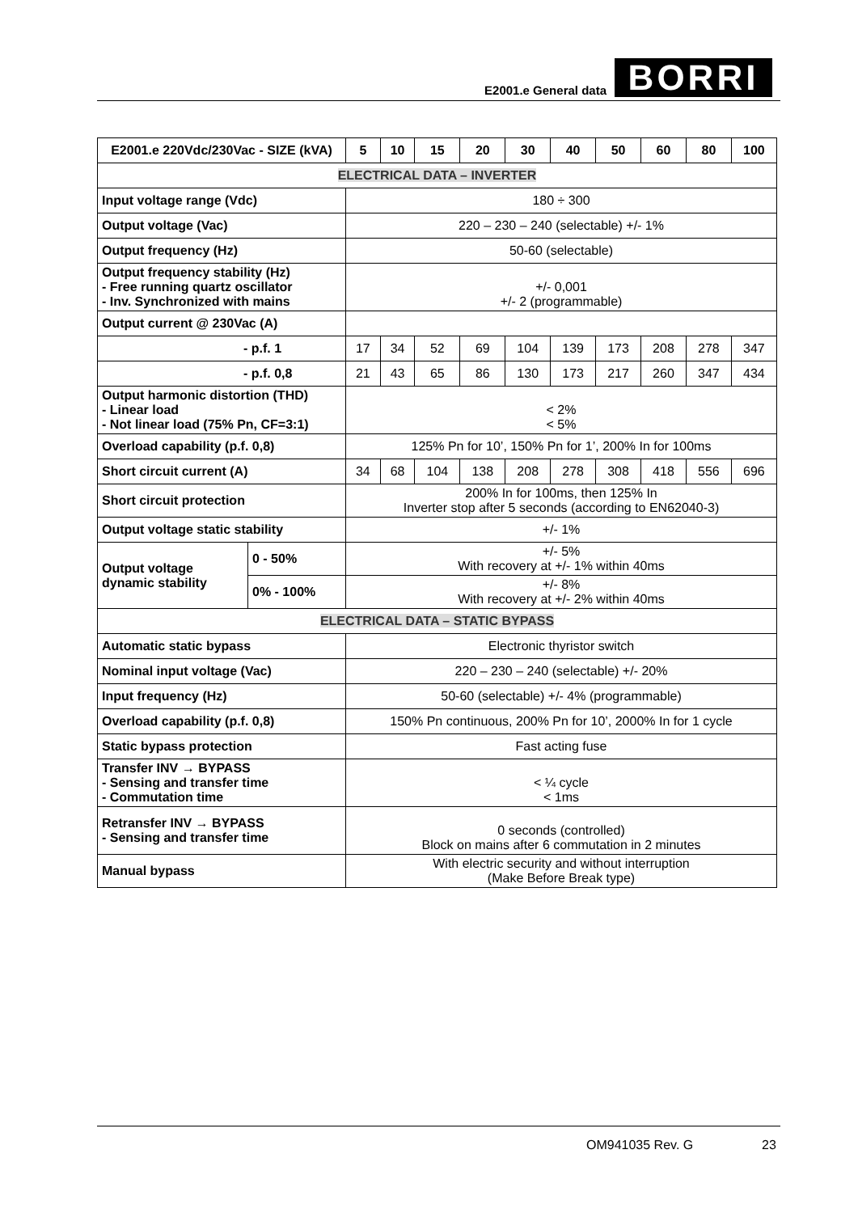E2001.e General data BORRI
| E2001.e 220Vdc/230Vac - SIZE (kVA) | | 5 | 10 | 15 | 20 | 30 | 40 | 50 | 60 | 80 | 100 |
| --- | --- | --- | --- | --- | --- | --- | --- | --- | --- | --- | --- |
| ELECTRICAL DATA – INVERTER | | | | | | | | | | | |
| Input voltage range (Vdc) | | 180 ÷ 300 | | | | | | | | | |
| Output voltage (Vac) | | 220 – 230 – 240 (selectable) +/- 1% | | | | | | | | | |
| Output frequency (Hz) | | 50-60 (selectable) | | | | | | | | | |
| Output frequency stability (Hz) - Free running quartz oscillator - Inv. Synchronized with mains | | +/- 0,001 +/- 2 (programmable) | | | | | | | | | |
| Output current @ 230Vac (A) | | | | | | | | | | | |
| - p.f. 1 | | 17 | 34 | 52 | 69 | 104 | 139 | 173 | 208 | 278 | 347 |
| - p.f. 0,8 | | 21 | 43 | 65 | 86 | 130 | 173 | 217 | 260 | 347 | 434 |
| Output harmonic distortion (THD) - Linear load - Not linear load (75% Pn, CF=3:1) | | < 2% < 5% | | | | | | | | | |
| Overload capability (p.f. 0,8) | | 125% Pn for 10’, 150% Pn for 1’, 200% In for 100ms | | | | | | | | | |
| Short circuit current (A) | | 34 | 68 | 104 | 138 | 208 | 278 | 308 | 418 | 556 | 696 |
| Short circuit protection | | 200% In for 100ms, then 125% In Inverter stop after 5 seconds (according to EN62040-3) | | | | | | | | | |
| Output voltage static stability | | +/- 1% | | | | | | | | | |
| Output voltage dynamic stability | 0 - 50% | +/- 5% With recovery at +/- 1% within 40ms | | | | | | | | | |
| | 0% - 100% | +/- 8% With recovery at +/- 2% within 40ms | | | | | | | | | |
| ELECTRICAL DATA – STATIC BYPASS | | | | | | | | | | | |
| Automatic static bypass | | Electronic thyristor switch | | | | | | | | | |
| Nominal input voltage (Vac) | | 220 – 230 – 240 (selectable) +/- 20% | | | | | | | | | |
| Input frequency (Hz) | | 50-60 (selectable) +/- 4% (programmable) | | | | | | | | | |
| Overload capability (p.f. 0,8) | | 150% Pn continuous, 200% Pn for 10’, 2000% In for 1 cycle | | | | | | | | | |
| Static bypass protection | | Fast acting fuse | | | | | | | | | |
| Transfer INV → BYPASS - Sensing and transfer time - Commutation time | | < ¼ cycle < 1ms | | | | | | | | | |
| Retransfer INV → BYPASS - Sensing and transfer time | | 0 seconds (controlled) Block on mains after 6 commutation in 2 minutes | | | | | | | | | |
| Manual bypass | | With electric security and without interruption (Make Before Break type) | | | | | | | | | |
OM941035 Rev. G 23